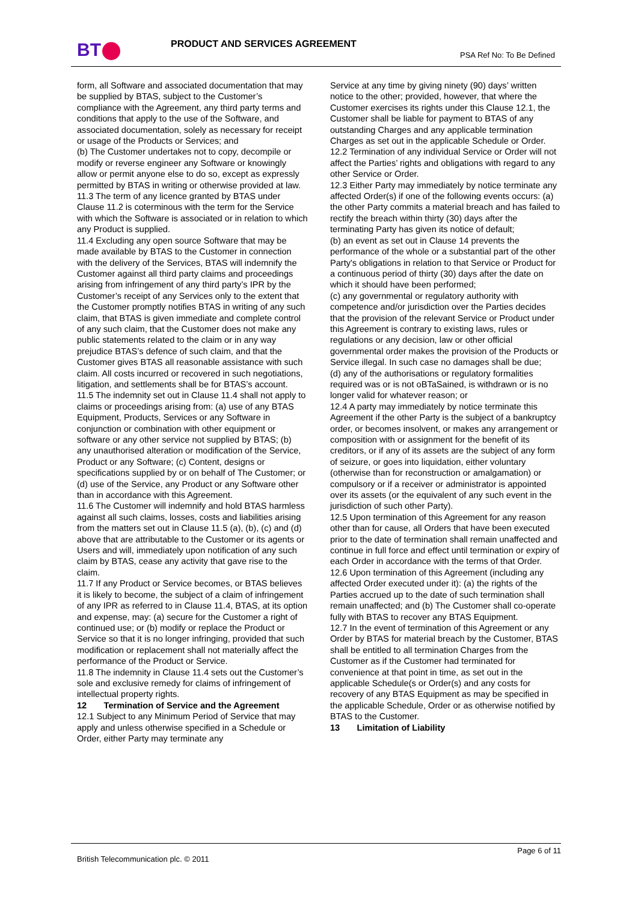BT PRODUCT AND SERVICES AGREEMENT
PSA Ref No: To Be Defined
form, all Software and associated documentation that may be supplied by BTAS, subject to the Customer’s compliance with the Agreement, any third party terms and conditions that apply to the use of the Software, and associated documentation, solely as necessary for receipt or usage of the Products or Services; and
(b) The Customer undertakes not to copy, decompile or modify or reverse engineer any Software or knowingly allow or permit anyone else to do so, except as expressly permitted by BTAS in writing or otherwise provided at law.
11.3 The term of any licence granted by BTAS under Clause 11.2 is coterminous with the term for the Service with which the Software is associated or in relation to which any Product is supplied.
11.4 Excluding any open source Software that may be made available by BTAS to the Customer in connection with the delivery of the Services, BTAS will indemnify the Customer against all third party claims and proceedings arising from infringement of any third party’s IPR by the Customer’s receipt of any Services only to the extent that the Customer promptly notifies BTAS in writing of any such claim, that BTAS is given immediate and complete control of any such claim, that the Customer does not make any public statements related to the claim or in any way prejudice BTAS’s defence of such claim, and that the Customer gives BTAS all reasonable assistance with such claim. All costs incurred or recovered in such negotiations, litigation, and settlements shall be for BTAS’s account.
11.5 The indemnity set out in Clause 11.4 shall not apply to claims or proceedings arising from: (a) use of any BTAS Equipment, Products, Services or any Software in conjunction or combination with other equipment or software or any other service not supplied by BTAS; (b) any unauthorised alteration or modification of the Service, Product or any Software; (c) Content, designs or specifications supplied by or on behalf of The Customer; or (d) use of the Service, any Product or any Software other than in accordance with this Agreement.
11.6 The Customer will indemnify and hold BTAS harmless against all such claims, losses, costs and liabilities arising from the matters set out in Clause 11.5 (a), (b), (c) and (d) above that are attributable to the Customer or its agents or Users and will, immediately upon notification of any such claim by BTAS, cease any activity that gave rise to the claim.
11.7 If any Product or Service becomes, or BTAS believes it is likely to become, the subject of a claim of infringement of any IPR as referred to in Clause 11.4, BTAS, at its option and expense, may: (a) secure for the Customer a right of continued use; or (b) modify or replace the Product or Service so that it is no longer infringing, provided that such modification or replacement shall not materially affect the performance of the Product or Service.
11.8 The indemnity in Clause 11.4 sets out the Customer’s sole and exclusive remedy for claims of infringement of intellectual property rights.
12 Termination of Service and the Agreement
12.1 Subject to any Minimum Period of Service that may apply and unless otherwise specified in a Schedule or Order, either Party may terminate any
Service at any time by giving ninety (90) days’ written notice to the other; provided, however, that where the Customer exercises its rights under this Clause 12.1, the Customer shall be liable for payment to BTAS of any outstanding Charges and any applicable termination Charges as set out in the applicable Schedule or Order.
12.2 Termination of any individual Service or Order will not affect the Parties’ rights and obligations with regard to any other Service or Order.
12.3 Either Party may immediately by notice terminate any affected Order(s) if one of the following events occurs: (a) the other Party commits a material breach and has failed to rectify the breach within thirty (30) days after the terminating Party has given its notice of default;
(b) an event as set out in Clause 14 prevents the performance of the whole or a substantial part of the other Party's obligations in relation to that Service or Product for a continuous period of thirty (30) days after the date on which it should have been performed;
(c) any governmental or regulatory authority with competence and/or jurisdiction over the Parties decides that the provision of the relevant Service or Product under this Agreement is contrary to existing laws, rules or regulations or any decision, law or other official governmental order makes the provision of the Products or Service illegal. In such case no damages shall be due;
(d) any of the authorisations or regulatory formalities required was or is not oBTaSained, is withdrawn or is no longer valid for whatever reason; or
12.4 A party may immediately by notice terminate this Agreement if the other Party is the subject of a bankruptcy order, or becomes insolvent, or makes any arrangement or composition with or assignment for the benefit of its creditors, or if any of its assets are the subject of any form of seizure, or goes into liquidation, either voluntary (otherwise than for reconstruction or amalgamation) or compulsory or if a receiver or administrator is appointed over its assets (or the equivalent of any such event in the jurisdiction of such other Party).
12.5 Upon termination of this Agreement for any reason other than for cause, all Orders that have been executed prior to the date of termination shall remain unaffected and continue in full force and effect until termination or expiry of each Order in accordance with the terms of that Order.
12.6 Upon termination of this Agreement (including any affected Order executed under it): (a) the rights of the Parties accrued up to the date of such termination shall remain unaffected; and (b) The Customer shall co-operate fully with BTAS to recover any BTAS Equipment.
12.7 In the event of termination of this Agreement or any Order by BTAS for material breach by the Customer, BTAS shall be entitled to all termination Charges from the Customer as if the Customer had terminated for convenience at that point in time, as set out in the applicable Schedule(s or Order(s) and any costs for recovery of any BTAS Equipment as may be specified in the applicable Schedule, Order or as otherwise notified by BTAS to the Customer.
13 Limitation of Liability
Page 6 of 11
British Telecommunication plc. © 2011